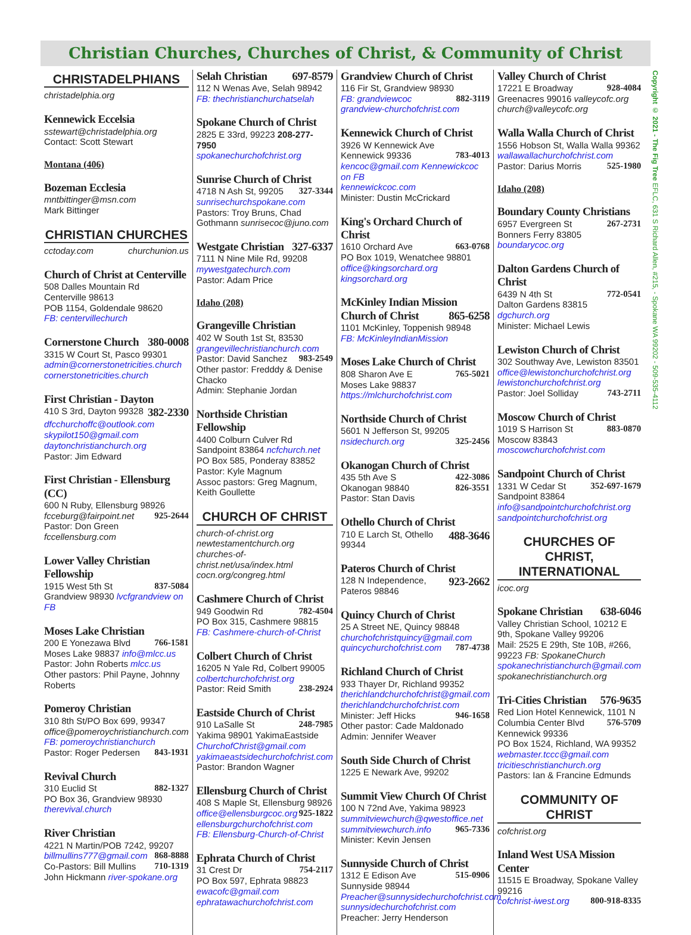Christian Churches, Churches of Christ, & Community of Christ
CHRISTADELPHIANS
christadelphia.org
Kennewick Eccelsia
sstewart@christadelphia.org
Contact: Scott Stewart
Montana (406)
Bozeman Ecclesia
mntbittinger@msn.com
Mark Bittinger
CHRISTIAN CHURCHES
cctoday.com churchunion.us
Church of Christ at Centerville
508 Dalles Mountain Rd
Centerville 98613
POB 1154, Goldendale 98620
FB: centervillechurch
Cornerstone Church 380-0008
3315 W Court St, Pasco 99301
admin@cornerstonetricities.church
cornerstonetricities.church
First Christian - Dayton 382-2330
410 S 3rd, Dayton 99328
dfcchurchoffc@outlook.com
skypilot150@gmail.com
daytonchristianchurch.org
Pastor: Jim Edward
First Christian - Ellensburg (CC)
600 N Ruby, Ellensburg 98926
fcceburg@fairpoint.net 925-2644
Pastor: Don Green fccellensburg.com
Lower Valley Christian Fellowship
1915 West 5th St 837-5084
Grandview 98930 lvcfgrandview on FB
Moses Lake Christian
200 E Yonezawa Blvd 766-1581
Moses Lake 98837 info@mlcc.us
Pastor: John Roberts mlcc.us
Other pastors: Phil Payne, Johnny Roberts
Pomeroy Christian
310 8th St/PO Box 699, 99347
office@pomeroychristianchurch.com
FB: pomeroychristianchurch
Pastor: Roger Pedersen 843-1931
Revival Church
310 Euclid St 882-1327
PO Box 36, Grandview 98930
therevival.church
River Christian
4221 N Martin/POB 7242, 99207
billmullins777@gmail.com 868-8888
Co-Pastors: Bill Mullins 710-1319
John Hickmann river-spokane.org
Selah Christian 697-8579
112 N Wenas Ave, Selah 98942
FB: thechristianchurchatselah
Spokane Church of Christ
2825 E 33rd, 99223 208-277-7950
spokanechurchofchrist.org
Sunrise Church of Christ
4718 N Ash St, 99205 327-3344
sunrisechurchspokane.com
Pastors: Troy Bruns, Chad Gothmann sunrisecoc@juno.com
Westgate Christian 327-6337
7111 N Nine Mile Rd, 99208
mywestgatechurch.com
Pastor: Adam Price
Idaho (208)
Grangeville Christian
402 W South 1st St, 83530
grangevillechristianchurch.com
Pastor: David Sanchez 983-2549
Other pastor: Fredddy & Denise Chacko
Admin: Stephanie Jordan
Northside Christian Fellowship
4400 Colburn Culver Rd
Sandpoint 83864 ncfchurch.net
PO Box 585, Ponderay 83852
Pastor: Kyle Magnum
Assoc pastors: Greg Magnum, Keith Goullette
CHURCH OF CHRIST
church-of-christ.org
newtestamentchurch.org
churches-of-christ.net/usa/index.html
cocn.org/congreg.html
Cashmere Church of Christ
949 Goodwin Rd 782-4504
PO Box 315, Cashmere 98815
FB: Cashmere-church-of-Christ
Colbert Church of Christ
16205 N Yale Rd, Colbert 99005
colbertchurchofchrist.org
Pastor: Reid Smith 238-2924
Eastside Church of Christ
910 LaSalle St 248-7985
Yakima 98901 YakimaEastside
ChurchofChrist@gmail.com
yakimaeastsidechurchofchrist.com
Pastor: Brandon Wagner
Ellensburg Church of Christ
408 S Maple St, Ellensburg 98926
office@ellensburgcoc.org 925-1822
ellensburgchurchofchrist.com
FB: Ellensburg-Church-of-Christ
Ephrata Church of Christ
31 Crest Dr 754-2117
PO Box 597, Ephrata 98823
ewacofc@gmail.com
ephratawachurchofchrist.com
Grandview Church of Christ
116 Fir St, Grandview 98930
FB: grandviewcoc 882-3119
grandview-churchofchrist.com
Kennewick Church of Christ
3926 W Kennewick Ave
Kennewick 99336 783-4013
kencoc@gmail.com Kennewickcoc on FB
kennewickcoc.com
Minister: Dustin McCrickard
King's Orchard Church of Christ
1610 Orchard Ave 663-0768
PO Box 1019, Wenatchee 98801
office@kingsorchard.org
kingsorchard.org
McKinley Indian Mission Church of Christ 865-6258
1101 McKinley, Toppenish 98948
FB: McKinleyIndianMission
Moses Lake Church of Christ
808 Sharon Ave E 765-5021
Moses Lake 98837
https://mlchurchofchrist.com
Northside Church of Christ
5601 N Jefferson St, 99205
nsidechurch.org 325-2456
Okanogan Church of Christ
435 5th Ave S 422-3086
Okanogan 98840 826-3551
Pastor: Stan Davis
Othello Church of Christ 488-3646
710 E Larch St, Othello 99344
Pateros Church of Christ 923-2662
128 N Independence, Pateros 98846
Quincy Church of Christ
25 A Street NE, Quincy 98848
churchofchristquincy@gmail.com
quincychurchofchrist.com 787-4738
Richland Church of Christ
933 Thayer Dr, Richland 99352
therichlandchurchofchrist@gmail.com
therichlandchurchofchrist.com
Minister: Jeff Hicks 946-1658
Other pastor: Cade Maldonado
Admin: Jennifer Weaver
South Side Church of Christ
1225 E Newark Ave, 99202
Summit View Church Of Christ
100 N 72nd Ave, Yakima 98923
summitviewchurch@qwestoffice.net
summitviewchurch.info 965-7336
Minister: Kevin Jensen
Sunnyside Church of Christ
1312 E Edison Ave 515-0906
Sunnyside 98944
Preacher@sunnysidechurchofchrist.com
sunnysidechurchofchrist.com
Preacher: Jerry Henderson
Valley Church of Christ
17221 E Broadway 928-4084
Greenacres 99016 valleycofc.org
church@valleycofc.org
Walla Walla Church of Christ
1556 Hobson St, Walla Walla 99362
wallawallachurchofchrist.com
Pastor: Darius Morris 525-1980
Idaho (208)
Boundary County Christians
6957 Evergreen St 267-2731
Bonners Ferry 83805
boundarycoc.org
Dalton Gardens Church of Christ
6439 N 4th St 772-0541
Dalton Gardens 83815 dgchurch.org
Minister: Michael Lewis
Lewiston Church of Christ
302 Southway Ave, Lewiston 83501
office@lewistonchurchofchrist.org
lewistonchurchofchrist.org
Pastor: Joel Solliday 743-2711
Moscow Church of Christ
1019 S Harrison St 883-0870
Moscow 83843
moscowchurchofchrist.com
Sandpoint Church of Christ
1331 W Cedar St 352-697-1679
Sandpoint 83864
info@sandpointchurchofchrist.org
sandpointchurchofchrist.org
CHURCHES OF CHRIST, INTERNATIONAL
icoc.org
Spokane Christian 638-6046
Valley Christian School, 10212 E 9th, Spokane Valley 99206
Mail: 2525 E 29th, Ste 10B, #266, 99223 FB: SpokaneChurch
spokanechristianchurch@gmail.com
spokanechristianchurch.org
Tri-Cities Christian 576-9635
Red Lion Hotel Kennewick, 1101 N Columbia Center Blvd 576-5709
Kennewick 99336
PO Box 1524, Richland, WA 99352
webmaster.tccc@gmail.com
tricitieschristianchurch.org
Pastors: Ian & Francine Edmunds
COMMUNITY OF CHRIST
cofchrist.org
Inland West USA Mission Center
11515 E Broadway, Spokane Valley 99216
cofchrist-iwest.org 800-918-8335
Copyright © 2021 - The Fig Tree EFLC, 631 S Richard Allen, #215, - Spokane WA 99202 - 509-535-4112